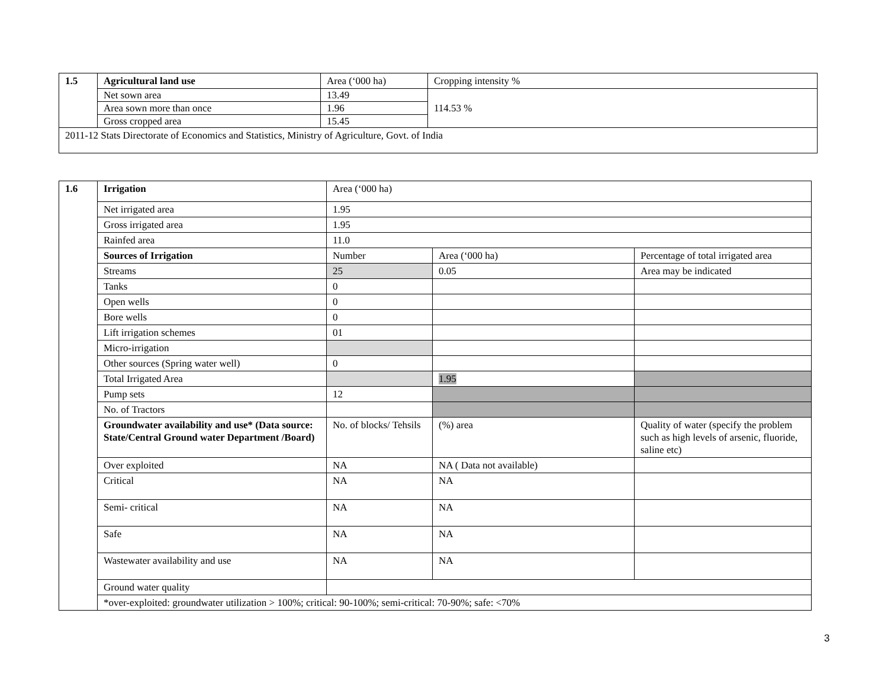| 1.5 | Agricultural land use | Area (‘000 ha) | Cropping intensity % |
| | Net sown area | 13.49 | 114.53 % |
| | Area sown more than once | 1.96 | |
| | Gross cropped area | 15.45 | |
| 2011-12 Stats Directorate of Economics and Statistics, Ministry of Agriculture, Govt. of India | | | |
| 1.6 | Irrigation | Area (‘000 ha) | | |
| | Net irrigated area | 1.95 | | |
| | Gross irrigated area | 1.95 | | |
| | Rainfed area | 11.0 | | |
| | Sources of Irrigation | Number | Area (‘000 ha) | Percentage of total irrigated area |
| | Streams | 25 | 0.05 | Area may be indicated |
| | Tanks | 0 | | |
| | Open wells | 0 | | |
| | Bore wells | 0 | | |
| | Lift irrigation schemes | 01 | | |
| | Micro-irrigation | | | |
| | Other sources (Spring water well) | 0 | | |
| | Total Irrigated Area | | 1.95 | |
| | Pump sets | 12 | | |
| | No. of Tractors | | | |
| | Groundwater availability and use* (Data source: State/Central Ground water Department /Board) | No. of blocks/ Tehsils | (%) area | Quality of water (specify the problem such as high levels of arsenic, fluoride, saline etc) |
| | Over exploited | NA | NA ( Data not available) | |
| | Critical | NA | NA | |
| | Semi- critical | NA | NA | |
| | Safe | NA | NA | |
| | Wastewater availability and use | NA | NA | |
| | Ground water quality | | | |
| | *over-exploited: groundwater utilization > 100%; critical: 90-100%; semi-critical: 70-90%; safe: <70% | | | |
3